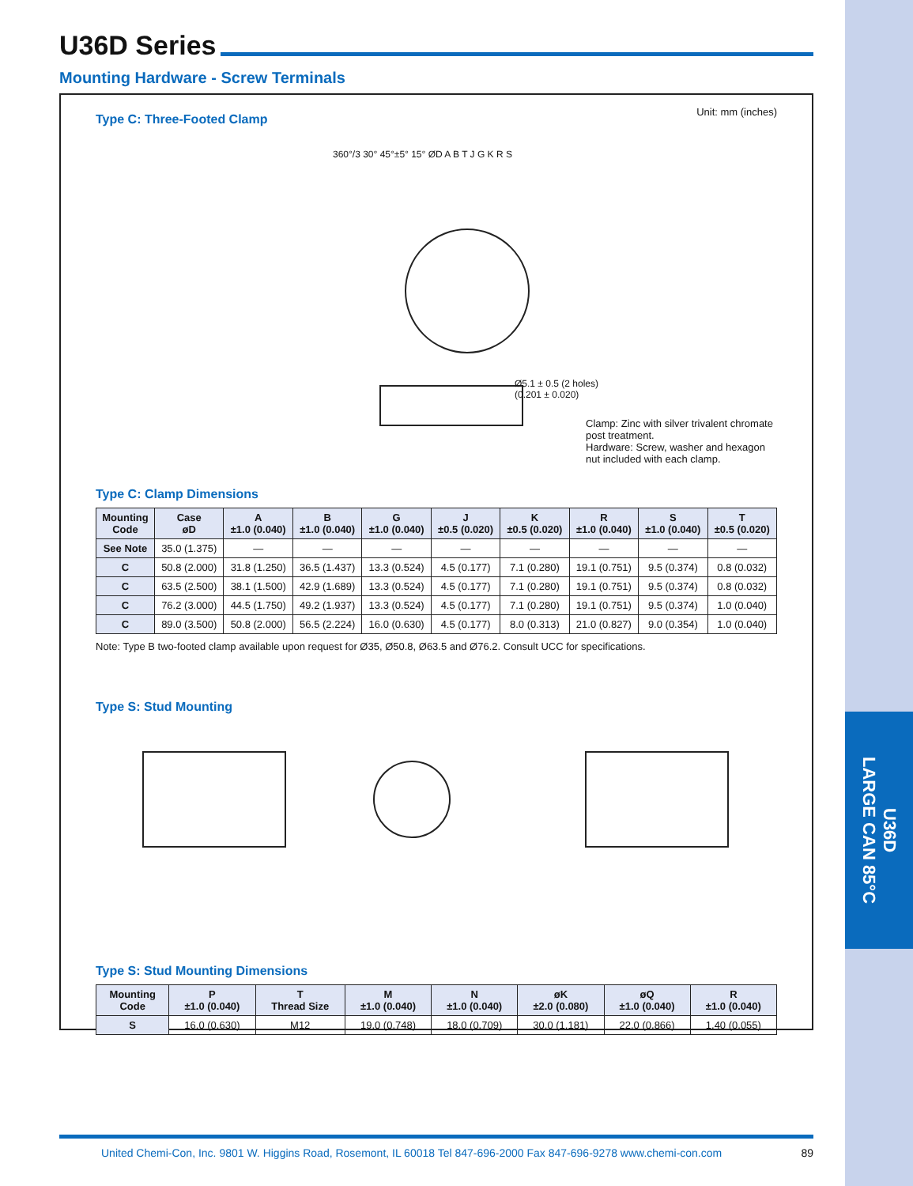U36D
LARGE CAN 85°C
U36D Series
Mounting Hardware - Screw Terminals
Type C: Three-Footed Clamp
Unit: mm (inches)
Clamp: Zinc with silver trivalent chromate post treatment.
Hardware: Screw, washer and hexagon nut included with each clamp.
Ø5.1 ± 0.5 (2 holes)
(0.201 ± 0.020)
360°/3 30° 45°±5° 15° ØD A B T J G K R S
Type C: Clamp Dimensions
| Mounting Code | Case øD | A ±1.0 (0.040) | B ±1.0 (0.040) | G ±1.0 (0.040) | J ±0.5 (0.020) | K ±0.5 (0.020) | R ±1.0 (0.040) | S ±1.0 (0.040) | T ±0.5 (0.020) |
| --- | --- | --- | --- | --- | --- | --- | --- | --- | --- |
| See Note | 35.0 (1.375) | — | — | — | — | — | — | — | — |
| C | 50.8 (2.000) | 31.8 (1.250) | 36.5 (1.437) | 13.3 (0.524) | 4.5 (0.177) | 7.1 (0.280) | 19.1 (0.751) | 9.5 (0.374) | 0.8 (0.032) |
| C | 63.5 (2.500) | 38.1 (1.500) | 42.9 (1.689) | 13.3 (0.524) | 4.5 (0.177) | 7.1 (0.280) | 19.1 (0.751) | 9.5 (0.374) | 0.8 (0.032) |
| C | 76.2 (3.000) | 44.5 (1.750) | 49.2 (1.937) | 13.3 (0.524) | 4.5 (0.177) | 7.1 (0.280) | 19.1 (0.751) | 9.5 (0.374) | 1.0 (0.040) |
| C | 89.0 (3.500) | 50.8 (2.000) | 56.5 (2.224) | 16.0 (0.630) | 4.5 (0.177) | 8.0 (0.313) | 21.0 (0.827) | 9.0 (0.354) | 1.0 (0.040) |
Note: Type B two-footed clamp available upon request for Ø35, Ø50.8, Ø63.5 and Ø76.2. Consult UCC for specifications.
Type S: Stud Mounting
Type S: Stud Mounting Dimensions
| Mounting Code | P ±1.0 (0.040) | T Thread Size | M ±1.0 (0.040) | N ±1.0 (0.040) | øK ±2.0 (0.080) | øQ ±1.0 (0.040) | R ±1.0 (0.040) |
| --- | --- | --- | --- | --- | --- | --- | --- |
| S | 16.0 (0.630) | M12 | 19.0 (0.748) | 18.0 (0.709) | 30.0 (1.181) | 22.0 (0.866) | 1.40 (0.055) |
United Chemi-Con, Inc. 9801 W. Higgins Road, Rosemont, IL 60018 Tel 847-696-2000 Fax 847-696-9278 www.chemi-con.com 89